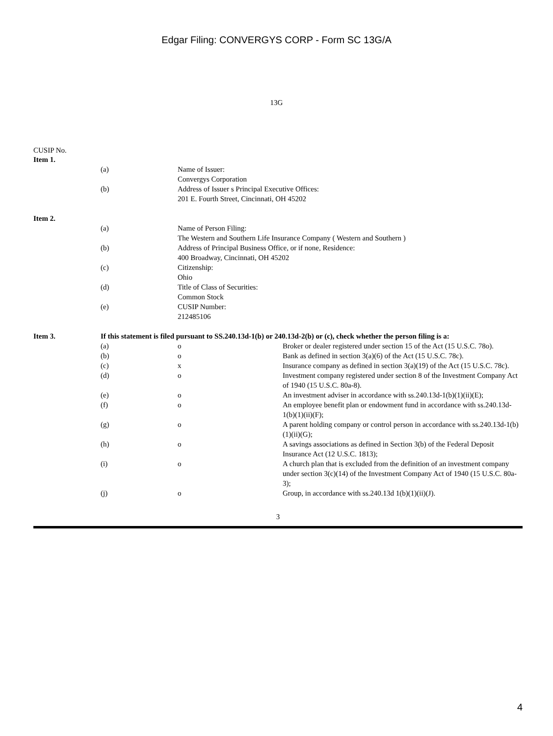Edgar Filing: CONVERGYS CORP - Form SC 13G/A
13G
CUSIP No.
| Item 1. | | |
| | (a) | Name of Issuer: Convergys Corporation |
| | (b) | Address of Issuer s Principal Executive Offices: 201 E. Fourth Street, Cincinnati, OH 45202 |
| Item 2. | | |
| | (a) | Name of Person Filing: The Western and Southern Life Insurance Company ( Western and Southern ) |
| | (b) | Address of Principal Business Office, or if none, Residence: 400 Broadway, Cincinnati, OH 45202 |
| | (c) | Citizenship: Ohio |
| | (d) | Title of Class of Securities: Common Stock |
| | (e) | CUSIP Number: 212485106 |
| Item 3. | If this statement is filed pursuant to SS.240.13d-1(b) or 240.13d-2(b) or (c), check whether the person filing is a: | | |
| | (a) | o | Broker or dealer registered under section 15 of the Act (15 U.S.C. 78o). |
| | (b) | o | Bank as defined in section 3(a)(6) of the Act (15 U.S.C. 78c). |
| | (c) | x | Insurance company as defined in section 3(a)(19) of the Act (15 U.S.C. 78c). |
| | (d) | o | Investment company registered under section 8 of the Investment Company Act of 1940 (15 U.S.C. 80a-8). |
| | (e) | o | An investment adviser in accordance with ss.240.13d-1(b)(1)(ii)(E); |
| | (f) | o | An employee benefit plan or endowment fund in accordance with ss.240.13d-1(b)(1)(ii)(F); |
| | (g) | o | A parent holding company or control person in accordance with ss.240.13d-1(b)(1)(ii)(G); |
| | (h) | o | A savings associations as defined in Section 3(b) of the Federal Deposit Insurance Act (12 U.S.C. 1813); |
| | (i) | o | A church plan that is excluded from the definition of an investment company under section 3(c)(14) of the Investment Company Act of 1940 (15 U.S.C. 80a-3); |
| | (j) | o | Group, in accordance with ss.240.13d 1(b)(1)(ii)(J). |
3
4